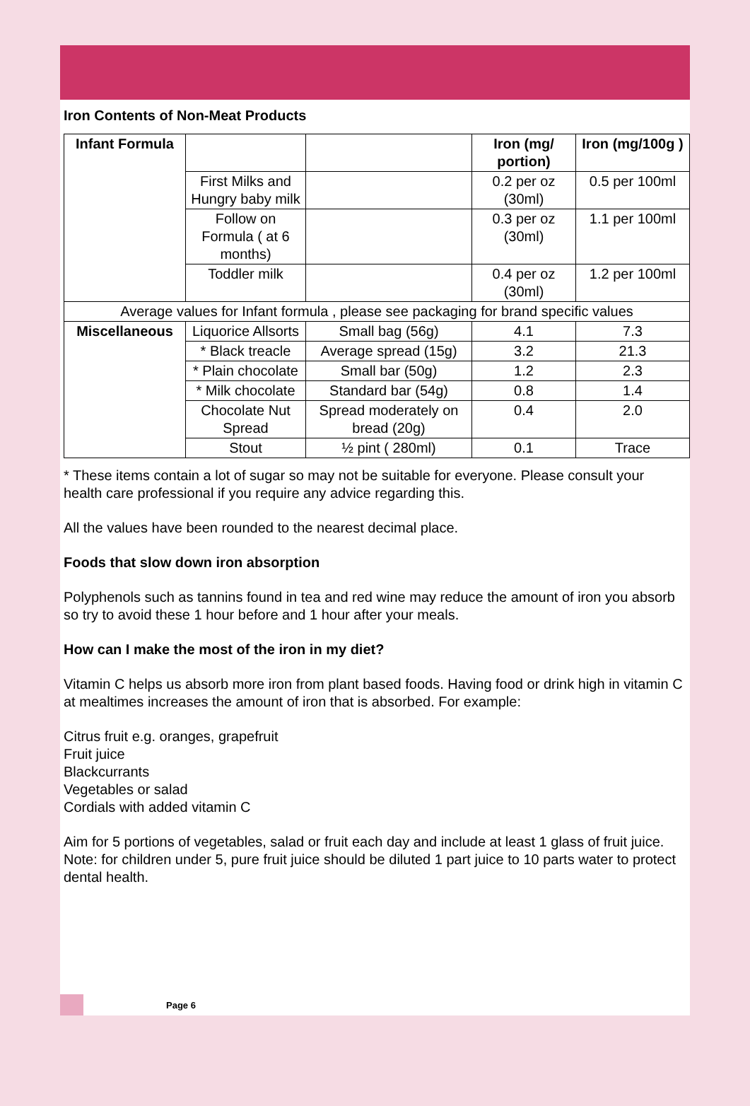Iron Contents of Non-Meat Products
| Infant Formula | | | Iron (mg/ portion) | Iron (mg/100g ) |
| | First Milks and Hungry baby milk | | 0.2 per oz (30ml) | 0.5 per 100ml |
| | Follow on Formula ( at 6 months) | | 0.3 per oz (30ml) | 1.1 per 100ml |
| | Toddler milk | | 0.4 per oz (30ml) | 1.2 per 100ml |
| Average values for Infant formula , please see packaging for brand specific values | | | | |
| Miscellaneous | Liquorice Allsorts | Small bag (56g) | 4.1 | 7.3 |
| | * Black treacle | Average spread (15g) | 3.2 | 21.3 |
| | * Plain chocolate | Small bar (50g) | 1.2 | 2.3 |
| | * Milk chocolate | Standard bar (54g) | 0.8 | 1.4 |
| | Chocolate Nut Spread | Spread moderately on bread (20g) | 0.4 | 2.0 |
| | Stout | ½ pint ( 280ml) | 0.1 | Trace |
* These items contain a lot of sugar so may not be suitable for everyone. Please consult your health care professional if you require any advice regarding this.
All the values have been rounded to the nearest decimal place.
Foods that slow down iron absorption
Polyphenols such as tannins found in tea and red wine may reduce the amount of iron you absorb so try to avoid these 1 hour before and 1 hour after your meals.
How can I make the most of the iron in my diet?
Vitamin C helps us absorb more iron from plant based foods. Having food or drink high in vitamin C at mealtimes increases the amount of iron that is absorbed. For example:
Citrus fruit e.g. oranges, grapefruit
Fruit juice
Blackcurrants
Vegetables or salad
Cordials with added vitamin C
Aim for 5 portions of vegetables, salad or fruit each day and include at least 1 glass of fruit juice.
Note: for children under 5, pure fruit juice should be diluted 1 part juice to 10 parts water to protect dental health.
Page 6